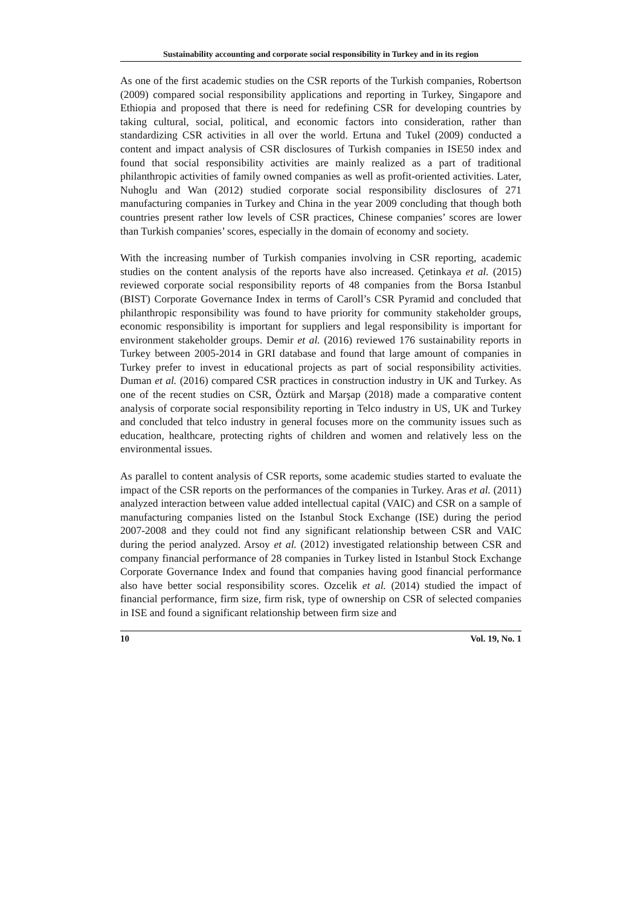Sustainability accounting and corporate social responsibility in Turkey and in its region
As one of the first academic studies on the CSR reports of the Turkish companies, Robertson (2009) compared social responsibility applications and reporting in Turkey, Singapore and Ethiopia and proposed that there is need for redefining CSR for developing countries by taking cultural, social, political, and economic factors into consideration, rather than standardizing CSR activities in all over the world. Ertuna and Tukel (2009) conducted a content and impact analysis of CSR disclosures of Turkish companies in ISE50 index and found that social responsibility activities are mainly realized as a part of traditional philanthropic activities of family owned companies as well as profit-oriented activities. Later, Nuhoglu and Wan (2012) studied corporate social responsibility disclosures of 271 manufacturing companies in Turkey and China in the year 2009 concluding that though both countries present rather low levels of CSR practices, Chinese companies’ scores are lower than Turkish companies’ scores, especially in the domain of economy and society.
With the increasing number of Turkish companies involving in CSR reporting, academic studies on the content analysis of the reports have also increased. Çetinkaya et al. (2015) reviewed corporate social responsibility reports of 48 companies from the Borsa Istanbul (BIST) Corporate Governance Index in terms of Caroll’s CSR Pyramid and concluded that philanthropic responsibility was found to have priority for community stakeholder groups, economic responsibility is important for suppliers and legal responsibility is important for environment stakeholder groups. Demir et al. (2016) reviewed 176 sustainability reports in Turkey between 2005-2014 in GRI database and found that large amount of companies in Turkey prefer to invest in educational projects as part of social responsibility activities. Duman et al. (2016) compared CSR practices in construction industry in UK and Turkey. As one of the recent studies on CSR, Öztürk and Marşap (2018) made a comparative content analysis of corporate social responsibility reporting in Telco industry in US, UK and Turkey and concluded that telco industry in general focuses more on the community issues such as education, healthcare, protecting rights of children and women and relatively less on the environmental issues.
As parallel to content analysis of CSR reports, some academic studies started to evaluate the impact of the CSR reports on the performances of the companies in Turkey. Aras et al. (2011) analyzed interaction between value added intellectual capital (VAIC) and CSR on a sample of manufacturing companies listed on the Istanbul Stock Exchange (ISE) during the period 2007-2008 and they could not find any significant relationship between CSR and VAIC during the period analyzed. Arsoy et al. (2012) investigated relationship between CSR and company financial performance of 28 companies in Turkey listed in Istanbul Stock Exchange Corporate Governance Index and found that companies having good financial performance also have better social responsibility scores. Ozcelik et al. (2014) studied the impact of financial performance, firm size, firm risk, type of ownership on CSR of selected companies in ISE and found a significant relationship between firm size and
10 Vol. 19, No. 1